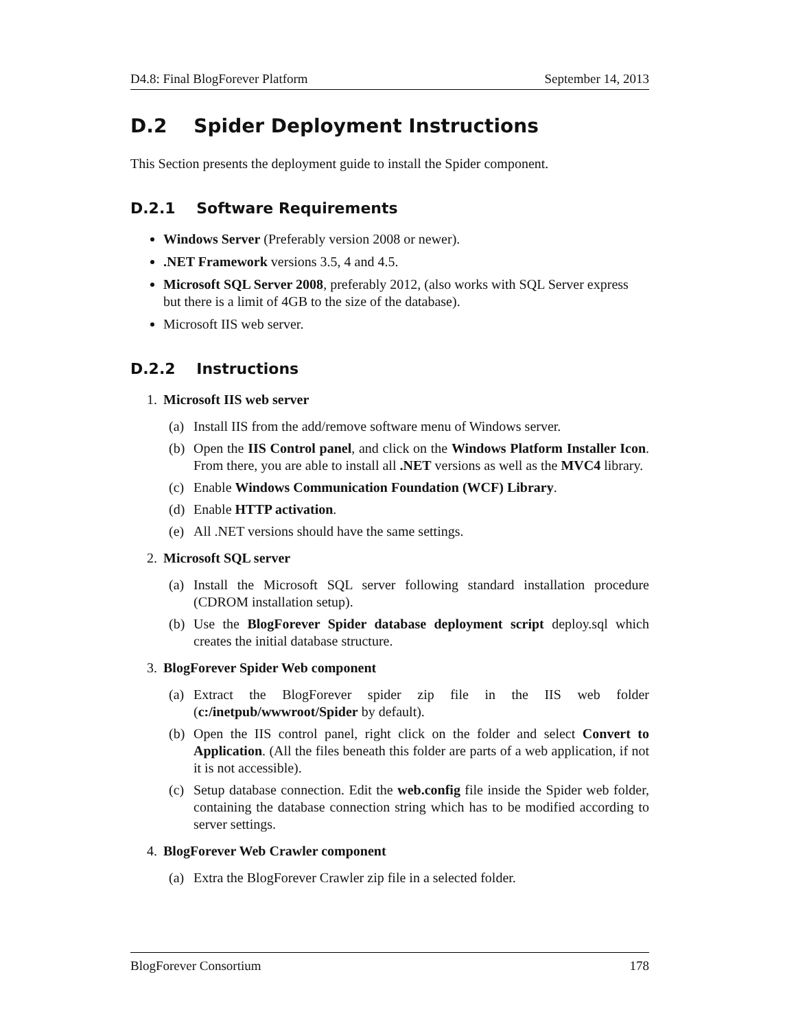D4.8: Final BlogForever Platform September 14, 2013
D.2 Spider Deployment Instructions
This Section presents the deployment guide to install the Spider component.
D.2.1 Software Requirements
Windows Server (Preferably version 2008 or newer).
.NET Framework versions 3.5, 4 and 4.5.
Microsoft SQL Server 2008, preferably 2012, (also works with SQL Server express but there is a limit of 4GB to the size of the database).
Microsoft IIS web server.
D.2.2 Instructions
1. Microsoft IIS web server
(a) Install IIS from the add/remove software menu of Windows server.
(b) Open the IIS Control panel, and click on the Windows Platform Installer Icon. From there, you are able to install all .NET versions as well as the MVC4 library.
(c) Enable Windows Communication Foundation (WCF) Library.
(d) Enable HTTP activation.
(e) All .NET versions should have the same settings.
2. Microsoft SQL server
(a) Install the Microsoft SQL server following standard installation procedure (CDROM installation setup).
(b) Use the BlogForever Spider database deployment script deploy.sql which creates the initial database structure.
3. BlogForever Spider Web component
(a) Extract the BlogForever spider zip file in the IIS web folder (c:/inetpub/wwwroot/Spider by default).
(b) Open the IIS control panel, right click on the folder and select Convert to Application. (All the files beneath this folder are parts of a web application, if not it is not accessible).
(c) Setup database connection. Edit the web.config file inside the Spider web folder, containing the database connection string which has to be modified according to server settings.
4. BlogForever Web Crawler component
(a) Extra the BlogForever Crawler zip file in a selected folder.
BlogForever Consortium 178